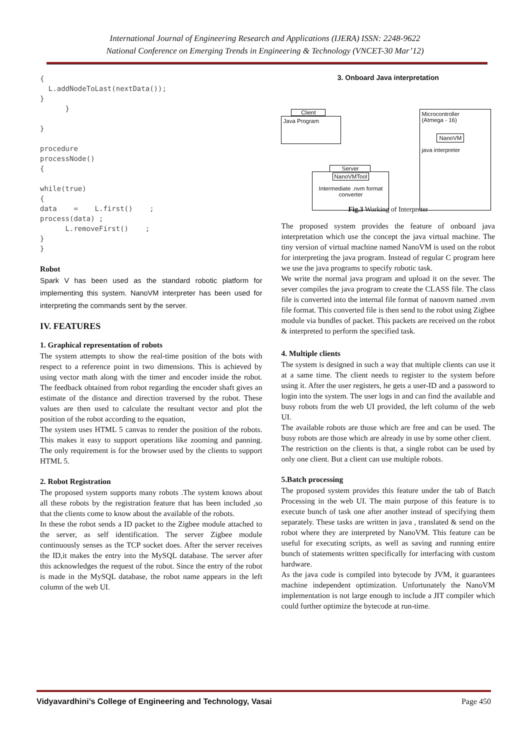International Journal of Engineering Research and Applications (IJERA) ISSN: 2248-9622
National Conference on Emerging Trends in Engineering & Technology (VNCET-30 Mar’12)
{
  L.addNodeToLast(nextData());
}
      }

}

procedure
processNode()
{

while(true)
{
data    =    L.first()    ;
process(data) ;
      L.removeFirst()    ;
}
}
Robot
Spark V has been used as the standard robotic platform for implementing this system. NanoVM interpreter has been used for interpreting the commands sent by the server.
IV. FEATURES
1. Graphical representation of robots
The system attempts to show the real-time position of the bots with respect to a reference point in two dimensions. This is achieved by using vector math along with the timer and encoder inside the robot. The feedback obtained from robot regarding the encoder shaft gives an estimate of the distance and direction traversed by the robot. These values are then used to calculate the resultant vector and plot the position of the robot according to the equation,
The system uses HTML 5 canvas to render the position of the robots. This makes it easy to support operations like zooming and panning. The only requirement is for the browser used by the clients to support HTML 5.
2. Robot Registration
The proposed system supports many robots .The system knows about all these robots by the registration feature that has been included ,so that the clients come to know about the available of the robots.
In these the robot sends a ID packet to the Zigbee module attached to the server, as self identification. The server Zigbee module continuously senses as the TCP socket does. After the server receives the ID,it makes the entry into the MySQL database. The server after this acknowledges the request of the robot. Since the entry of the robot is made in the MySQL database, the robot name appears in the left column of the web UI.
3. Onboard Java interpretation
Client
Java Program
Microcontroller
(Atmega - 16)
NanoVM
java interpreter
Server
NanoVMTool
Intermediate .nvm format converter
Fig.3 Working of Interpreter
The proposed system provides the feature of onboard java interpretation which use the concept the java virtual machine. The tiny version of virtual machine named NanoVM is used on the robot for interpreting the java program. Instead of regular C program here we use the java programs to specify robotic task.
We write the normal java program and upload it on the sever. The sever compiles the java program to create the CLASS file. The class file is converted into the internal file format of nanovm named .nvm file format. This converted file is then send to the robot using Zigbee module via bundles of packet. This packets are received on the robot & interpreted to perform the specified task.
4. Multiple clients
The system is designed in such a way that multiple clients can use it at a same time. The client needs to register to the system before using it. After the user registers, he gets a user-ID and a password to login into the system. The user logs in and can find the available and busy robots from the web UI provided, the left column of the web UI.
The available robots are those which are free and can be used. The busy robots are those which are already in use by some other client.
The restriction on the clients is that, a single robot can be used by only one client. But a client can use multiple robots.
5.Batch processing
The proposed system provides this feature under the tab of Batch Processing in the web UI. The main purpose of this feature is to execute bunch of task one after another instead of specifying them separately. These tasks are written in java , translated & send on the robot where they are interpreted by NanoVM. This feature can be useful for executing scripts, as well as saving and running entire bunch of statements written specifically for interfacing with custom hardware.
As the java code is compiled into bytecode by JVM, it guarantees machine independent optimization. Unfortunately the NanoVM implementation is not large enough to include a JIT compiler which could further optimize the bytecode at run-time.
Vidyavardhini’s College of Engineering and Technology, Vasai Page 450